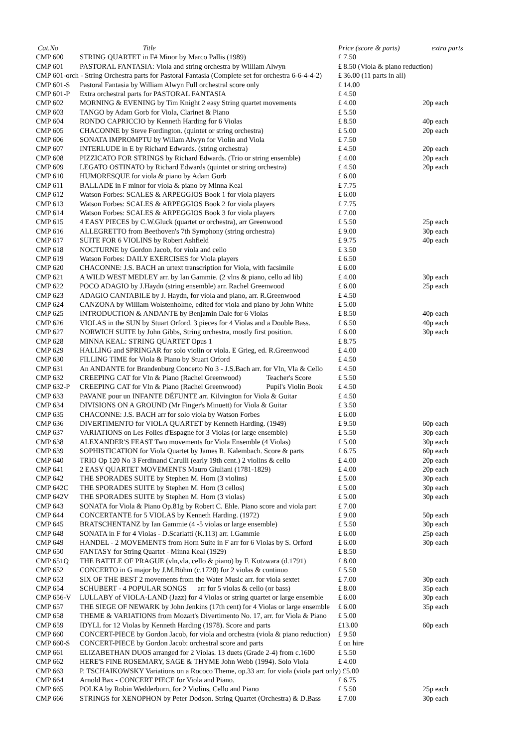| Cat.No | Title | Price (score & parts) | extra parts |
| --- | --- | --- | --- |
| CMP 600 | STRING QUARTET in F# Minor by Marco Pallis (1989) | £ 7.50 | |
| CMP 601 | PASTORAL FANTASIA: Viola and string orchestra by William Alwyn | £ 8.50 (Viola & piano reduction) | |
| CMP 601-orch - String Orchestra parts for Pastoral Fantasia (Complete set for orchestra 6-6-4-4-2) | | £ 36.00 (11 parts in all) | |
| CMP 601-S | Pastoral Fantasia by William Alwyn Full orchestral score only | £ 14.00 | |
| CMP 601-P | Extra orchestral parts for PASTORAL FANTASIA | £ 4.50 | |
| CMP 602 | MORNING & EVENING by Tim Knight 2 easy String quartet movements | £ 4.00 | 20p each |
| CMP 603 | TANGO by Adam Gorb for Viola, Clarinet & Piano | £ 5.50 | |
| CMP 604 | RONDO CAPRICCIO by Kenneth Harding for 6 Violas | £ 8.50 | 40p each |
| CMP 605 | CHACONNE by Steve Fordington. (quintet or string orchestra) | £ 5.00 | 20p each |
| CMP 606 | SONATA IMPROMPTU by Willam Alwyn for Violin and Viola | £ 7.50 | |
| CMP 607 | INTERLUDE in E by Richard Edwards. (string orchestra) | £ 4.50 | 20p each |
| CMP 608 | PIZZICATO FOR STRINGS by Richard Edwards. (Trio or string ensemble) | £ 4.00 | 20p each |
| CMP 609 | LEGATO OSTINATO by Richard Edwards (quintet or string orchestra) | £ 4.50 | 20p each |
| CMP 610 | HUMORESQUE for viola & piano by Adam Gorb | £ 6.00 | |
| CMP 611 | BALLADE in F minor for viola & piano by Minna Keal | £ 7.75 | |
| CMP 612 | Watson Forbes: SCALES & ARPEGGIOS Book 1 for viola players | £ 6.00 | |
| CMP 613 | Watson Forbes: SCALES & ARPEGGIOS Book 2 for viola players | £ 7.75 | |
| CMP 614 | Watson Forbes: SCALES & ARPEGGIOS Book 3 for viola players | £ 7.00 | |
| CMP 615 | 4 EASY PIECES by C.W.Gluck (quartet or orchestra), arr Greenwood | £ 5.50 | 25p each |
| CMP 616 | ALLEGRETTO from Beethoven's 7th Symphony (string orchestra) | £ 9.00 | 30p each |
| CMP 617 | SUITE FOR 6 VIOLINS by Robert Ashfield | £ 9.75 | 40p each |
| CMP 618 | NOCTURNE by Gordon Jacob, for viola and cello | £ 3.50 | |
| CMP 619 | Watson Forbes: DAILY EXERCISES for Viola players | £ 6.50 | |
| CMP 620 | CHACONNE: J.S. BACH an urtext transcription for Viola, with facsimile | £ 6.00 | |
| CMP 621 | A WILD WEST MEDLEY arr. by Ian Gammie. (2 vlns & piano, cello ad lib) | £ 4.00 | 30p each |
| CMP 622 | POCO ADAGIO by J.Haydn (string ensemble) arr. Rachel Greenwood | £ 6.00 | 25p each |
| CMP 623 | ADAGIO CANTABILE by J. Haydn, for viola and piano, arr. R.Greenwood | £ 4.50 | |
| CMP 624 | CANZONA by William Wolstenholme, edited for viola and piano by John White | £ 5.00 | |
| CMP 625 | INTRODUCTION & ANDANTE by Benjamin Dale for 6 Violas | £ 8.50 | 40p each |
| CMP 626 | VIOLAS in the SUN by Stuart Orford. 3 pieces for 4 Violas and a Double Bass. | £ 6.50 | 40p each |
| CMP 627 | NORWICH SUITE by John Gibbs, String orchestra, mostly first position. | £ 6.00 | 30p each |
| CMP 628 | MINNA KEAL: STRING QUARTET Opus 1 | £ 8.75 | |
| CMP 629 | HALLING and SPRINGAR for solo violin or viola. E Grieg, ed. R.Greenwood | £ 4.00 | |
| CMP 630 | FILLING TIME for Viola & Piano by Stuart Orford | £ 4.50 | |
| CMP 631 | An ANDANTE for Brandenburg Concerto No 3 - J.S.Bach arr. for Vln, Vla & Cello | £ 4.50 | |
| CMP 632 | CREEPING CAT for Vln & Piano (Rachel Greenwood) Teacher's Score | £ 5.50 | |
| CMP 632-P | CREEPING CAT for Vln & Piano (Rachel Greenwood) Pupil's Violin Book | £ 4.50 | |
| CMP 633 | PAVANE pour un INFANTE DÉFUNTE arr. Kilvington for Viola & Guitar | £ 4.50 | |
| CMP 634 | DIVISIONS ON A GROUND (Mr Finger's Minuett) for Viola & Guitar | £ 3.50 | |
| CMP 635 | CHACONNE: J.S. BACH arr for solo viola by Watson Forbes | £ 6.00 | |
| CMP 636 | DIVERTIMENTO for VIOLA QUARTET by Kenneth Harding. (1949) | £ 9.50 | 60p each |
| CMP 637 | VARIATIONS on Les Folies d'Espagne for 3 Violas (or large ensemble) | £ 5.50 | 30p each |
| CMP 638 | ALEXANDER'S FEAST Two movements for Viola Ensemble (4 Violas) | £ 5.00 | 30p each |
| CMP 639 | SOPHISTICATION for Viola Quartet by James R. Kalembach. Score & parts | £ 6.75 | 60p each |
| CMP 640 | TRIO Op 120 No 3 Ferdinand Carulli (early 19th cent.) 2 violins & cello | £ 4.00 | 20p each |
| CMP 641 | 2 EASY QUARTET MOVEMENTS Mauro Giuliani (1781-1829) | £ 4.00 | 20p each |
| CMP 642 | THE SPORADES SUITE by Stephen M. Horn (3 violins) | £ 5.00 | 30p each |
| CMP 642C | THE SPORADES SUITE by Stephen M. Horn (3 cellos) | £ 5.00 | 30p each |
| CMP 642V | THE SPORADES SUITE by Stephen M. Horn (3 violas) | £ 5.00 | 30p each |
| CMP 643 | SONATA for Viola & Piano Op.81g by Robert C. Ehle. Piano score and viola part | £ 7.00 | |
| CMP 644 | CONCERTANTE for 5 VIOLAS by Kenneth Harding. (1972) | £ 9.00 | 50p each |
| CMP 645 | BRATSCHENTANZ by Ian Gammie (4 -5 violas or large ensemble) | £ 5.50 | 30p each |
| CMP 648 | SONATA in F for 4 Violas - D.Scarlatti (K.113) arr. I.Gammie | £ 6.00 | 25p each |
| CMP 649 | HANDEL - 2 MOVEMENTS from Horn Suite in F arr for 6 Violas by S. Orford | £ 6.00 | 30p each |
| CMP 650 | FANTASY for String Quartet - Minna Keal (1929) | £ 8.50 | |
| CMP 651Q | THE BATTLE OF PRAGUE (vln,vla, cello & piano) by F. Kotzwara (d.1791) | £ 8.00 | |
| CMP 652 | CONCERTO in G major by J.M.Böhm (c.1720) for 2 violas & continuo | £ 5.50 | |
| CMP 653 | SIX OF THE BEST 2 movements from the Water Music arr. for viola sextet | £ 7.00 | 30p each |
| CMP 654 | SCHUBERT - 4 POPULAR SONGS arr for 5 violas & cello (or bass) | £ 8.00 | 35p each |
| CMP 656-V | LULLABY of VIOLA-LAND (Jazz) for 4 Violas or string quartet or large ensemble | £ 6.00 | 30p each |
| CMP 657 | THE SIEGE OF NEWARK by John Jenkins (17th cent) for 4 Violas or large ensemble | £ 6.00 | 35p each |
| CMP 658 | THEME & VARIATIONS from Mozart's Divertimento No. 17, arr. for Viola & Piano | £ 5.00 | |
| CMP 659 | IDYLL for 12 Violas by Kenneth Harding (1978). Score and parts | £13.00 | 60p each |
| CMP 660 | CONCERT-PIECE by Gordon Jacob, for viola and orchestra (viola & piano reduction) | £ 9.50 | |
| CMP 660-S | CONCERT-PIECE by Gordon Jacob: orchestral score and parts | £ on hire | |
| CMP 661 | ELIZABETHAN DUOS arranged for 2 Violas. 13 duets (Grade 2-4) from c.1600 | £ 5.50 | |
| CMP 662 | HERE'S FINE ROSEMARY, SAGE & THYME John Webb (1994). Solo Viola | £ 4.00 | |
| CMP 663 | P. TSCHAIKOWSKY Variations on a Rococo Theme, op.33 arr. for viola (viola part only) £5.00 | | |
| CMP 664 | Arnold Bax - CONCERT PIECE for Viola and Piano. | £ 6.75 | |
| CMP 665 | POLKA by Robin Wedderburn, for 2 Violins, Cello and Piano | £ 5.50 | 25p each |
| CMP 666 | STRINGS for XENOPHON by Peter Dodson. String Quartet (Orchestra) & D.Bass | £ 7.00 | 30p each |